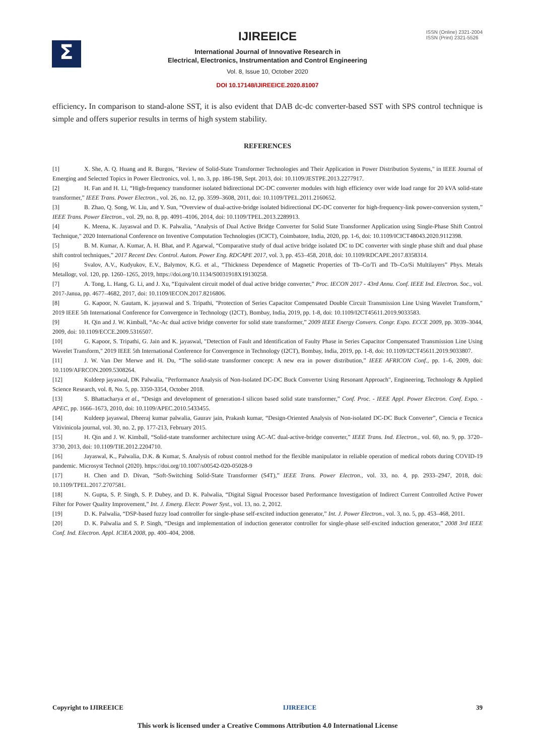Σ
ISSN (Online) 2321-2004
ISSN (Print) 2321-5526
IJIREEICE
International Journal of Innovative Research in
Electrical, Electronics, Instrumentation and Control Engineering
Vol. 8, Issue 10, October 2020
DOI 10.17148/IJIREEICE.2020.81007
efficiency. In comparison to stand-alone SST, it is also evident that DAB dc-dc converter-based SST with SPS control technique is simple and offers superior results in terms of high system stability.
REFERENCES
[1] X. She, A. Q. Huang and R. Burgos, "Review of Solid-State Transformer Technologies and Their Application in Power Distribution Systems," in IEEE Journal of Emerging and Selected Topics in Power Electronics, vol. 1, no. 3, pp. 186-198, Sept. 2013, doi: 10.1109/JESTPE.2013.2277917.
[2] H. Fan and H. Li, “High-frequency transformer isolated bidirectional DC-DC converter modules with high efficiency over wide load range for 20 kVA solid-state transformer,” IEEE Trans. Power Electron., vol. 26, no. 12, pp. 3599–3608, 2011, doi: 10.1109/TPEL.2011.2160652.
[3] B. Zhao, Q. Song, W. Liu, and Y. Sun, “Overview of dual-active-bridge isolated bidirectional DC-DC converter for high-frequency-link power-conversion system,” IEEE Trans. Power Electron., vol. 29, no. 8, pp. 4091–4106, 2014, doi: 10.1109/TPEL.2013.2289913.
[4] K. Meena, K. Jayaswal and D. K. Palwalia, "Analysis of Dual Active Bridge Converter for Solid State Transformer Application using Single-Phase Shift Control Technique," 2020 International Conference on Inventive Computation Technologies (ICICT), Coimbatore, India, 2020, pp. 1-6, doi: 10.1109/ICICT48043.2020.9112398.
[5] B. M. Kumar, A. Kumar, A. H. Bhat, and P. Agarwal, “Comparative study of dual active bridge isolated DC to DC converter with single phase shift and dual phase shift control techniques,” 2017 Recent Dev. Control. Autom. Power Eng. RDCAPE 2017, vol. 3, pp. 453–458, 2018, doi: 10.1109/RDCAPE.2017.8358314.
[6] Svalov, A.V., Kudyukov, E.V., Balymov, K.G. et al., “Thickness Dependence of Magnetic Properties of Tb–Co/Ti and Tb–Co/Si Multilayers” Phys. Metals Metallogr, vol. 120, pp. 1260–1265, 2019, https://doi.org/10.1134/S0031918X19130258.
[7] A. Tong, L. Hang, G. Li, and J. Xu, “Equivalent circuit model of dual active bridge converter,” Proc. IECON 2017 - 43rd Annu. Conf. IEEE Ind. Electron. Soc., vol. 2017-Janua, pp. 4677–4682, 2017, doi: 10.1109/IECON.2017.8216806.
[8] G. Kapoor, N. Gautam, K. jayaswal and S. Tripathi, "Protection of Series Capacitor Compensated Double Circuit Transmission Line Using Wavelet Transform," 2019 IEEE 5th International Conference for Convergence in Technology (I2CT), Bombay, India, 2019, pp. 1-8, doi: 10.1109/I2CT45611.2019.9033583.
[9] H. Qin and J. W. Kimball, “Ac-Ac dual active bridge converter for solid state transformer,” 2009 IEEE Energy Convers. Congr. Expo. ECCE 2009, pp. 3039–3044, 2009, doi: 10.1109/ECCE.2009.5316507.
[10] G. Kapoor, S. Tripathi, G. Jain and K. jayaswal, "Detection of Fault and Identification of Faulty Phase in Series Capacitor Compensated Transmission Line Using Wavelet Transform," 2019 IEEE 5th International Conference for Convergence in Technology (I2CT), Bombay, India, 2019, pp. 1-8, doi: 10.1109/I2CT45611.2019.9033807.
[11] J. W. Van Der Merwe and H. Du, “The solid-state transformer concept: A new era in power distribution,” IEEE AFRICON Conf., pp. 1–6, 2009, doi: 10.1109/AFRCON.2009.5308264.
[12] Kuldeep jayaswal, DK Palwalia, "Performance Analysis of Non-Isolated DC-DC Buck Converter Using Resonant Approach", Engineering, Technology & Applied Science Research, vol. 8, No. 5, pp. 3350-3354, October 2018.
[13] S. Bhattacharya et al., “Design and development of generation-I silicon based solid state transformer,” Conf. Proc. - IEEE Appl. Power Electron. Conf. Expo. - APEC, pp. 1666–1673, 2010, doi: 10.1109/APEC.2010.5433455.
[14] Kuldeep jayaswal, Dheeraj kumar palwalia, Gaurav jain, Prakash kumar, “Design-Oriented Analysis of Non-isolated DC-DC Buck Converter”, Ciencia e Tecnica Vitivinicola journal, vol. 30, no. 2, pp. 177-213, February 2015.
[15] H. Qin and J. W. Kimball, “Solid-state transformer architecture using AC-AC dual-active-bridge converter,” IEEE Trans. Ind. Electron., vol. 60, no. 9, pp. 3720–3730, 2013, doi: 10.1109/TIE.2012.2204710.
[16] Jayaswal, K., Palwalia, D.K. & Kumar, S. Analysis of robust control method for the flexible manipulator in reliable operation of medical robots during COVID-19 pandemic. Microsyst Technol (2020). https://doi.org/10.1007/s00542-020-05028-9
[17] H. Chen and D. Divan, “Soft-Switching Solid-State Transformer (S4T),” IEEE Trans. Power Electron., vol. 33, no. 4, pp. 2933–2947, 2018, doi: 10.1109/TPEL.2017.2707581.
[18] N. Gupta, S. P. Singh, S. P. Dubey, and D. K. Palwalia, “Digital Signal Processor based Performance Investigation of Indirect Current Controlled Active Power Filter for Power Quality Improvement,” Int. J. Emerg. Electr. Power Syst., vol. 13, no. 2, 2012.
[19] D. K. Palwalia, “DSP-based fuzzy load controller for single-phase self-excited induction generator,” Int. J. Power Electron., vol. 3, no. 5, pp. 453–468, 2011.
[20] D. K. Palwalia and S. P. Singh, “Design and implementation of induction generator controller for single-phase self-excited induction generator,” 2008 3rd IEEE Conf. Ind. Electron. Appl. ICIEA 2008, pp. 400–404, 2008.
Copyright to IJIREEICE IJIREEICE 39
This work is licensed under a Creative Commons Attribution 4.0 International License